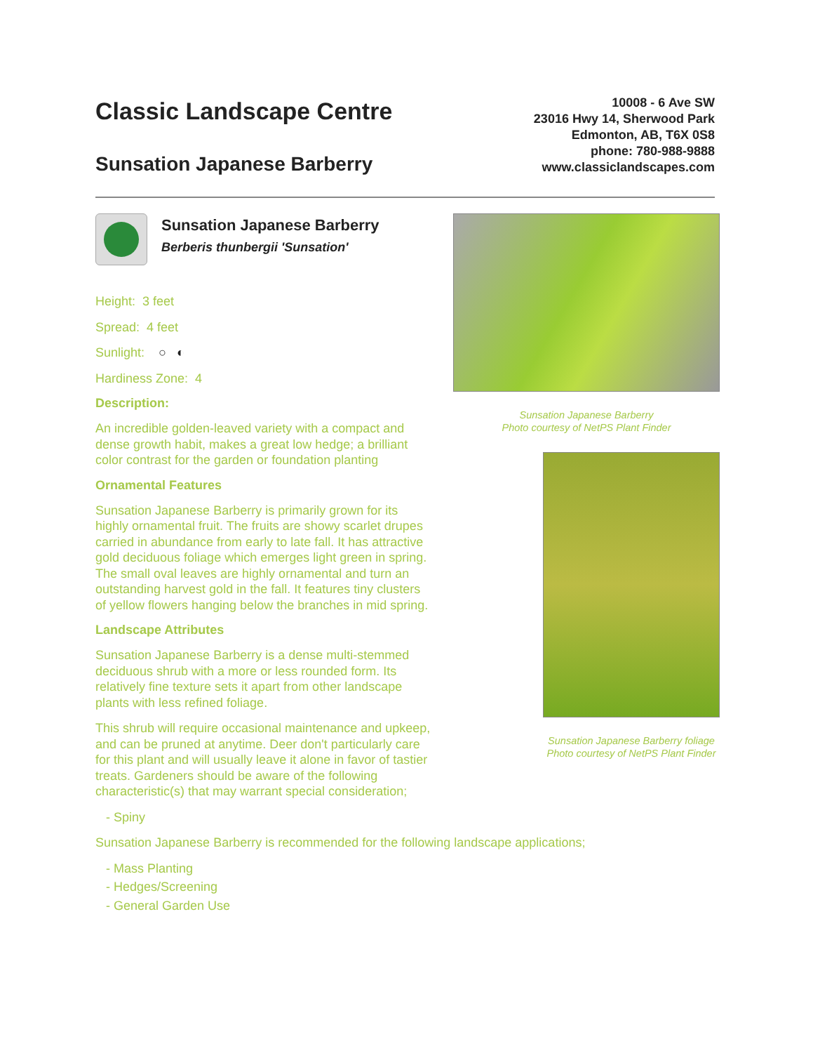Classic Landscape Centre
Sunsation Japanese Barberry
10008 - 6 Ave SW
23016 Hwy 14, Sherwood Park
Edmonton, AB, T6X 0S8
phone: 780-988-9888
www.classiclandscapes.com
Sunsation Japanese Barberry
Berberis thunbergii 'Sunsation'
Height: 3 feet
Spread: 4 feet
Sunlight: ○ ◐
Hardiness Zone: 4
Description:
An incredible golden-leaved variety with a compact and dense growth habit, makes a great low hedge; a brilliant color contrast for the garden or foundation planting
Ornamental Features
Sunsation Japanese Barberry is primarily grown for its highly ornamental fruit. The fruits are showy scarlet drupes carried in abundance from early to late fall. It has attractive gold deciduous foliage which emerges light green in spring. The small oval leaves are highly ornamental and turn an outstanding harvest gold in the fall. It features tiny clusters of yellow flowers hanging below the branches in mid spring.
Landscape Attributes
Sunsation Japanese Barberry is a dense multi-stemmed deciduous shrub with a more or less rounded form. Its relatively fine texture sets it apart from other landscape plants with less refined foliage.
This shrub will require occasional maintenance and upkeep, and can be pruned at anytime. Deer don't particularly care for this plant and will usually leave it alone in favor of tastier treats. Gardeners should be aware of the following characteristic(s) that may warrant special consideration;
- Spiny
Sunsation Japanese Barberry is recommended for the following landscape applications;
- Mass Planting
- Hedges/Screening
- General Garden Use
Sunsation Japanese Barberry
Photo courtesy of NetPS Plant Finder
Sunsation Japanese Barberry foliage
Photo courtesy of NetPS Plant Finder